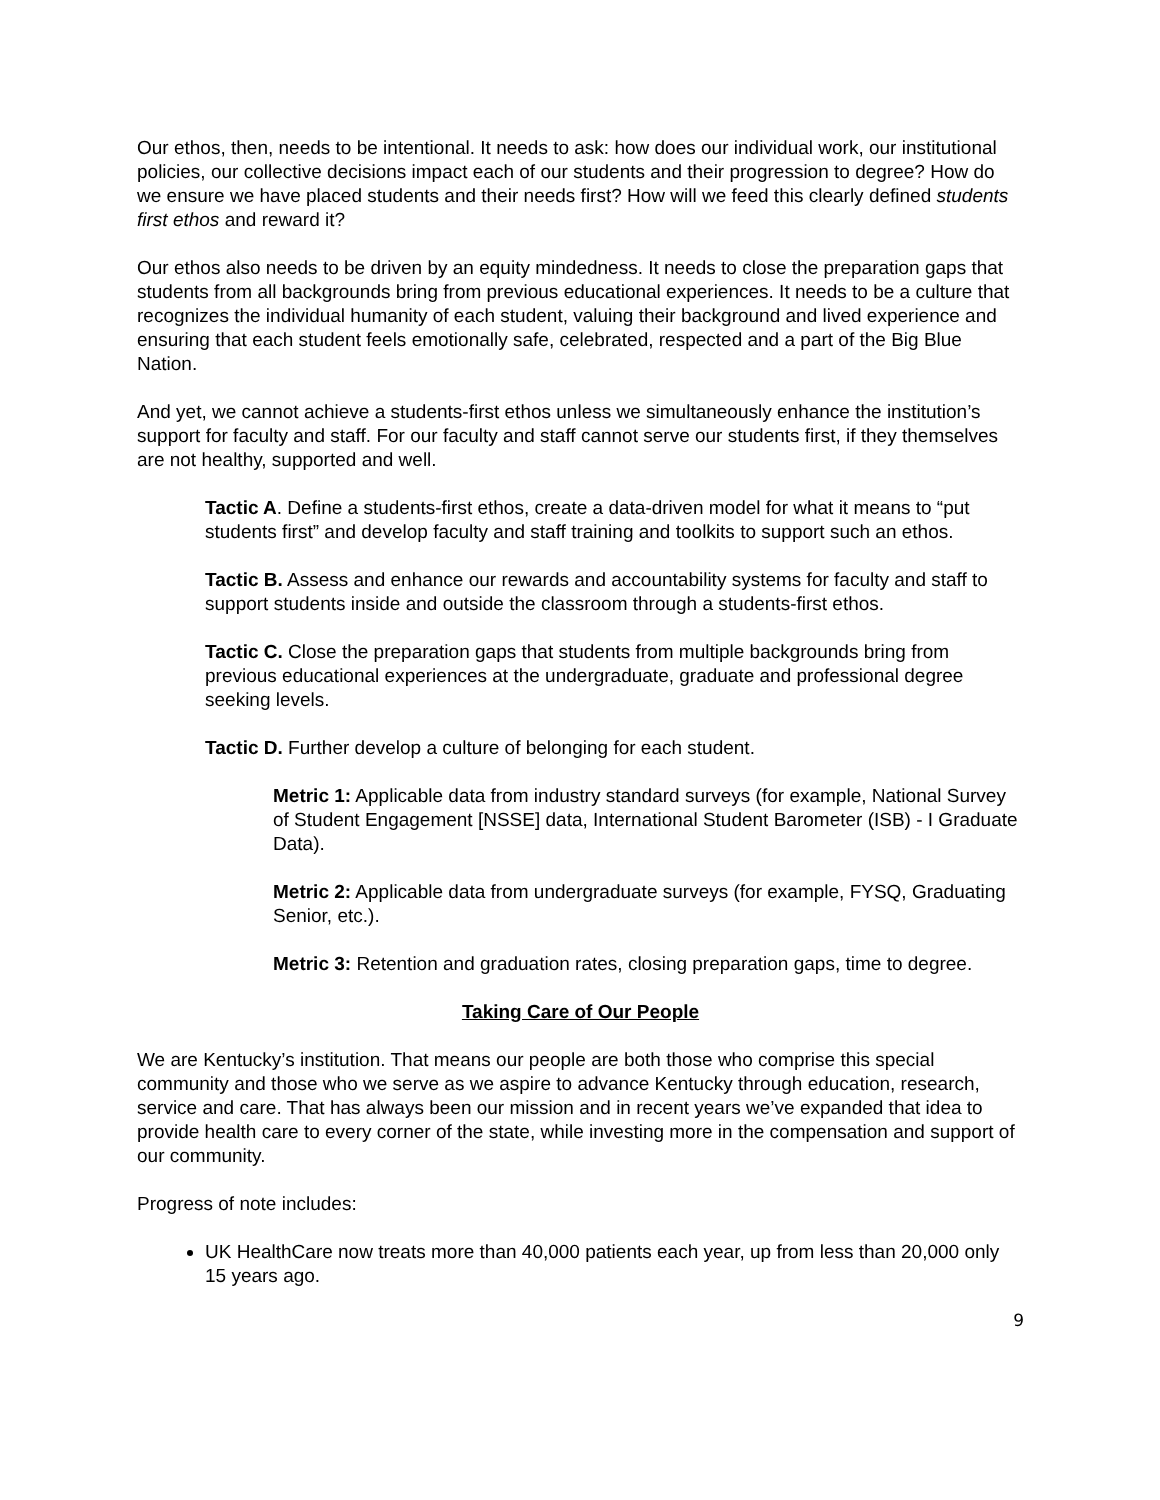Our ethos, then, needs to be intentional. It needs to ask: how does our individual work, our institutional policies, our collective decisions impact each of our students and their progression to degree? How do we ensure we have placed students and their needs first? How will we feed this clearly defined students first ethos and reward it?
Our ethos also needs to be driven by an equity mindedness. It needs to close the preparation gaps that students from all backgrounds bring from previous educational experiences. It needs to be a culture that recognizes the individual humanity of each student, valuing their background and lived experience and ensuring that each student feels emotionally safe, celebrated, respected and a part of the Big Blue Nation.
And yet, we cannot achieve a students-first ethos unless we simultaneously enhance the institution’s support for faculty and staff. For our faculty and staff cannot serve our students first, if they themselves are not healthy, supported and well.
Tactic A. Define a students-first ethos, create a data-driven model for what it means to “put students first” and develop faculty and staff training and toolkits to support such an ethos.
Tactic B. Assess and enhance our rewards and accountability systems for faculty and staff to support students inside and outside the classroom through a students-first ethos.
Tactic C. Close the preparation gaps that students from multiple backgrounds bring from previous educational experiences at the undergraduate, graduate and professional degree seeking levels.
Tactic D. Further develop a culture of belonging for each student.
Metric 1: Applicable data from industry standard surveys (for example, National Survey of Student Engagement [NSSE] data, International Student Barometer (ISB) - I Graduate Data).
Metric 2: Applicable data from undergraduate surveys (for example, FYSQ, Graduating Senior, etc.).
Metric 3: Retention and graduation rates, closing preparation gaps, time to degree.
Taking Care of Our People
We are Kentucky’s institution. That means our people are both those who comprise this special community and those who we serve as we aspire to advance Kentucky through education, research, service and care. That has always been our mission and in recent years we’ve expanded that idea to provide health care to every corner of the state, while investing more in the compensation and support of our community.
Progress of note includes:
UK HealthCare now treats more than 40,000 patients each year, up from less than 20,000 only 15 years ago.
9